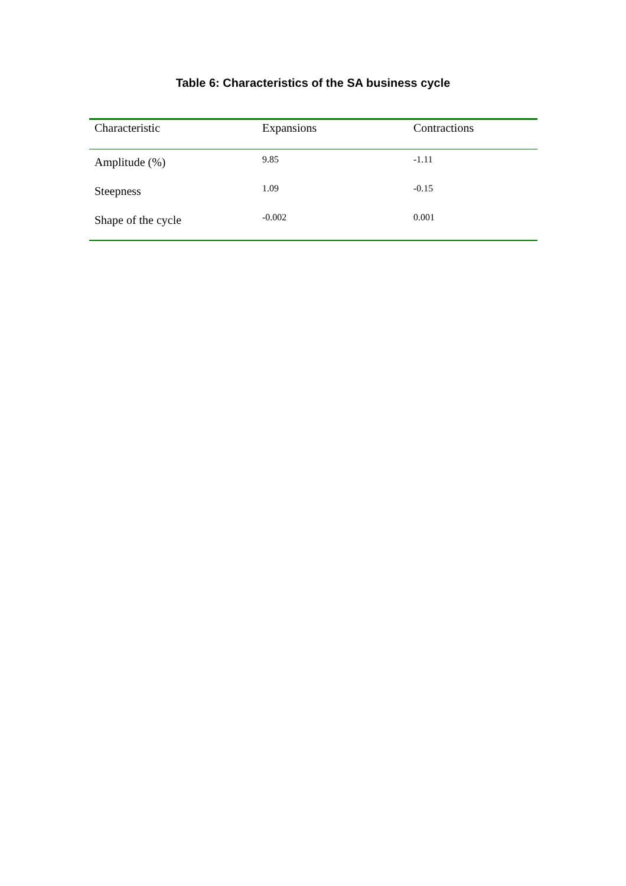Table 6: Characteristics of the SA business cycle
| Characteristic | Expansions | Contractions |
| --- | --- | --- |
| Amplitude (%) | 9.85 | -1.11 |
| Steepness | 1.09 | -0.15 |
| Shape of the cycle | -0.002 | 0.001 |